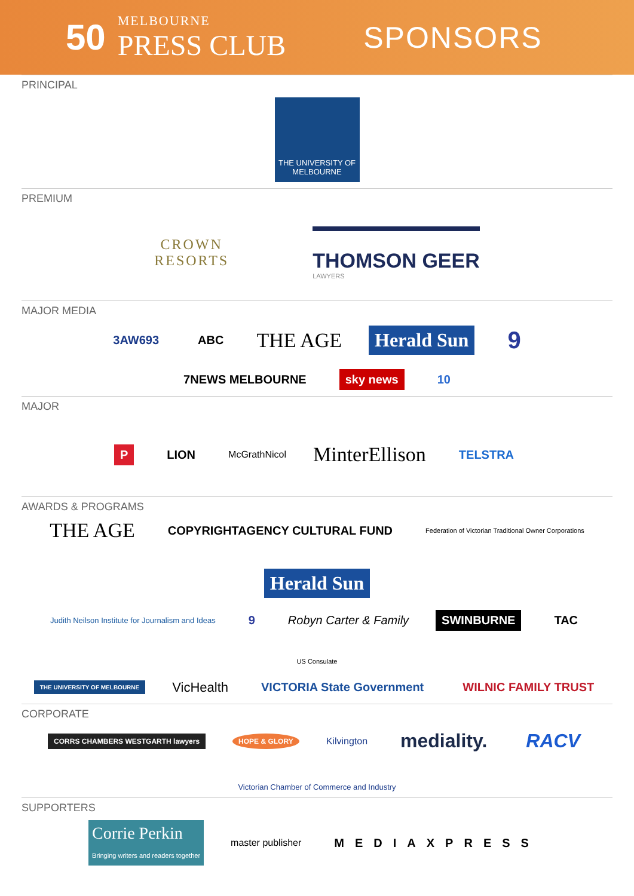50
MELBOURNE
PRESS CLUB
SPONSORS
PRINCIPAL
THE UNIVERSITY OF
MELBOURNE
PREMIUM
CROWN
RESORTS
THOMSON GEER
LAWYERS
MAJOR MEDIA
3AW693 ABC THE AGE Herald Sun 9
7NEWS MELBOURNE sky news 10
MAJOR
P LION McGrathNicol MinterEllison TELSTRA
AWARDS & PROGRAMS
THE AGE COPYRIGHTAGENCY CULTURAL FUND Federation of Victorian Traditional Owner Corporations Herald Sun
Judith Neilson Institute for Journalism and Ideas 9 Robyn Carter & Family SWINBURNE TAC US Consulate
THE UNIVERSITY OF MELBOURNE VicHealth VICTORIA State Government WILNIC FAMILY TRUST
CORPORATE
CORRS CHAMBERS WESTGARTH lawyers HOPE & GLORY Kilvington mediality. RACV Victorian Chamber of Commerce and Industry
SUPPORTERS
Corrie Perkin
Bringing writers and readers together master publisher MEDIAXPRESS